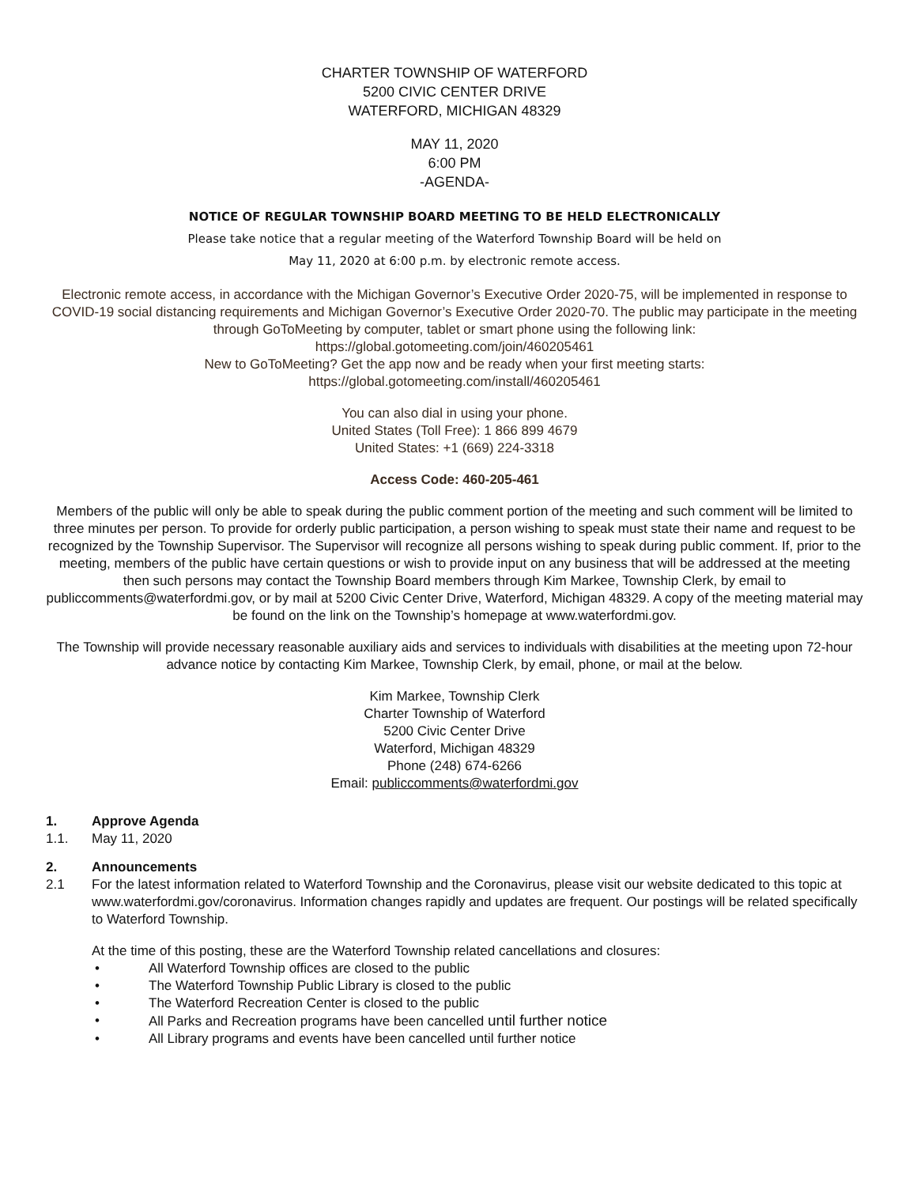CHARTER TOWNSHIP OF WATERFORD
5200 CIVIC CENTER DRIVE
WATERFORD, MICHIGAN 48329
MAY 11, 2020
6:00 PM
-AGENDA-
NOTICE OF REGULAR TOWNSHIP BOARD MEETING TO BE HELD ELECTRONICALLY
Please take notice that a regular meeting of the Waterford Township Board will be held on
May 11, 2020 at 6:00 p.m. by electronic remote access.
Electronic remote access, in accordance with the Michigan Governor’s Executive Order 2020-75, will be implemented in response to COVID-19 social distancing requirements and Michigan Governor’s Executive Order 2020-70. The public may participate in the meeting through GoToMeeting by computer, tablet or smart phone using the following link:
https://global.gotomeeting.com/join/460205461
New to GoToMeeting? Get the app now and be ready when your first meeting starts:
https://global.gotomeeting.com/install/460205461
You can also dial in using your phone.
United States (Toll Free): 1 866 899 4679
United States: +1 (669) 224-3318
Access Code: 460-205-461
Members of the public will only be able to speak during the public comment portion of the meeting and such comment will be limited to three minutes per person. To provide for orderly public participation, a person wishing to speak must state their name and request to be recognized by the Township Supervisor. The Supervisor will recognize all persons wishing to speak during public comment. If, prior to the meeting, members of the public have certain questions or wish to provide input on any business that will be addressed at the meeting then such persons may contact the Township Board members through Kim Markee, Township Clerk, by email to publiccomments@waterfordmi.gov, or by mail at 5200 Civic Center Drive, Waterford, Michigan 48329. A copy of the meeting material may be found on the link on the Township’s homepage at www.waterfordmi.gov.
The Township will provide necessary reasonable auxiliary aids and services to individuals with disabilities at the meeting upon 72-hour advance notice by contacting Kim Markee, Township Clerk, by email, phone, or mail at the below.
Kim Markee, Township Clerk
Charter Township of Waterford
5200 Civic Center Drive
Waterford, Michigan 48329
Phone (248) 674-6266
Email: publiccomments@waterfordmi.gov
1. Approve Agenda
1.1. May 11, 2020
2. Announcements
2.1 For the latest information related to Waterford Township and the Coronavirus, please visit our website dedicated to this topic at www.waterfordmi.gov/coronavirus. Information changes rapidly and updates are frequent. Our postings will be related specifically to Waterford Township.
At the time of this posting, these are the Waterford Township related cancellations and closures:
• All Waterford Township offices are closed to the public
• The Waterford Township Public Library is closed to the public
• The Waterford Recreation Center is closed to the public
• All Parks and Recreation programs have been cancelled until further notice
• All Library programs and events have been cancelled until further notice